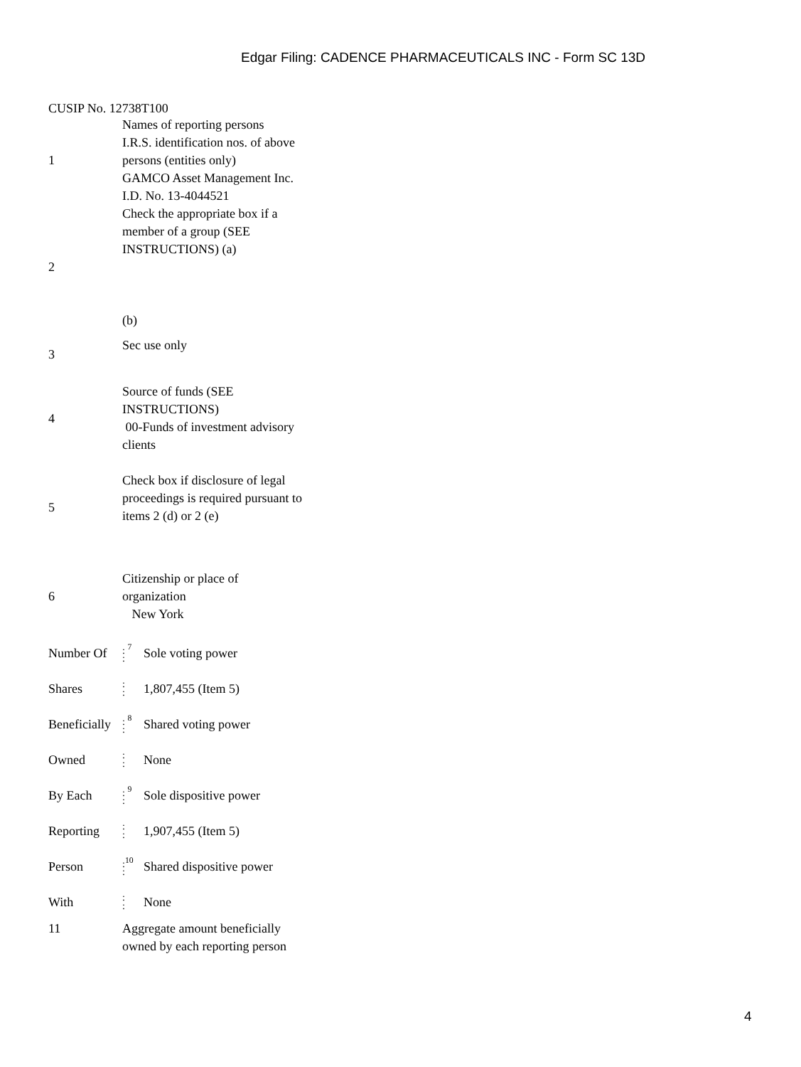Edgar Filing: CADENCE PHARMACEUTICALS INC - Form SC 13D
CUSIP No. 12738T100
| 1 | Names of reporting persons I.R.S. identification nos. of above persons (entities only) GAMCO Asset Management Inc. I.D. No. 13-4044521 |
| 2 | Check the appropriate box if a member of a group (SEE INSTRUCTIONS) (a) (b) |
| 3 | Sec use only |
| 4 | Source of funds (SEE INSTRUCTIONS) 00-Funds of investment advisory clients |
| 5 | Check box if disclosure of legal proceedings is required pursuant to items 2 (d) or 2 (e) |
| 6 | Citizenship or place of organization New York |
| Number Of | : <sup>7</sup> : | Sole voting power |
| Shares | : : | 1,807,455 (Item 5) |
| Beneficially | : <sup>8</sup> : | Shared voting power |
| Owned | : : | None |
| By Each | : <sup>9</sup> : | Sole dispositive power |
| Reporting | : : | 1,907,455 (Item 5) |
| Person | :<sup>10</sup> : | Shared dispositive power |
| With | : : | None |
| 11 | Aggregate amount beneficially owned by each reporting person |
4